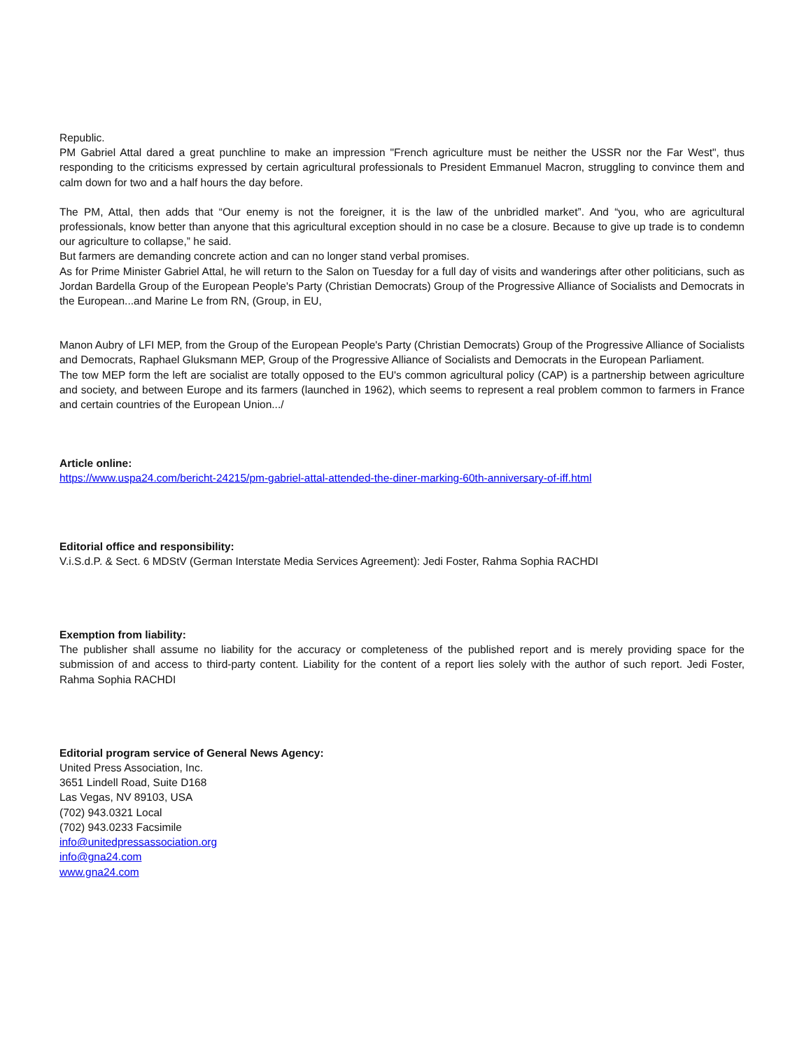Republic.
PM Gabriel Attal dared a great punchline to make an impression "French agriculture must be neither the USSR nor the Far West", thus responding to the criticisms expressed by certain agricultural professionals to President Emmanuel Macron, struggling to convince them and calm down for two and a half hours the day before.
The PM, Attal, then adds that “Our enemy is not the foreigner, it is the law of the unbridled market”. And “you, who are agricultural professionals, know better than anyone that this agricultural exception should in no case be a closure. Because to give up trade is to condemn our agriculture to collapse,” he said.
But farmers are demanding concrete action and can no longer stand verbal promises.
As for Prime Minister Gabriel Attal, he will return to the Salon on Tuesday for a full day of visits and wanderings after other politicians, such as Jordan Bardella Group of the European People's Party (Christian Democrats) Group of the Progressive Alliance of Socialists and Democrats in the European...and Marine Le from RN, (Group, in EU,
Manon Aubry of LFI MEP, from the Group of the European People's Party (Christian Democrats) Group of the Progressive Alliance of Socialists and Democrats, Raphael Gluksmann MEP, Group of the Progressive Alliance of Socialists and Democrats in the European Parliament.
The tow MEP form the left are socialist are totally opposed to the EU's common agricultural policy (CAP) is a partnership between agriculture and society, and between Europe and its farmers (launched in 1962), which seems to represent a real problem common to farmers in France and certain countries of the European Union.../
Article online:
https://www.uspa24.com/bericht-24215/pm-gabriel-attal-attended-the-diner-marking-60th-anniversary-of-iff.html
Editorial office and responsibility:
V.i.S.d.P. & Sect. 6 MDStV (German Interstate Media Services Agreement): Jedi Foster, Rahma Sophia RACHDI
Exemption from liability:
The publisher shall assume no liability for the accuracy or completeness of the published report and is merely providing space for the submission of and access to third-party content. Liability for the content of a report lies solely with the author of such report. Jedi Foster, Rahma Sophia RACHDI
Editorial program service of General News Agency:
United Press Association, Inc.
3651 Lindell Road, Suite D168
Las Vegas, NV 89103, USA
(702) 943.0321 Local
(702) 943.0233 Facsimile
info@unitedpressassociation.org
info@gna24.com
www.gna24.com